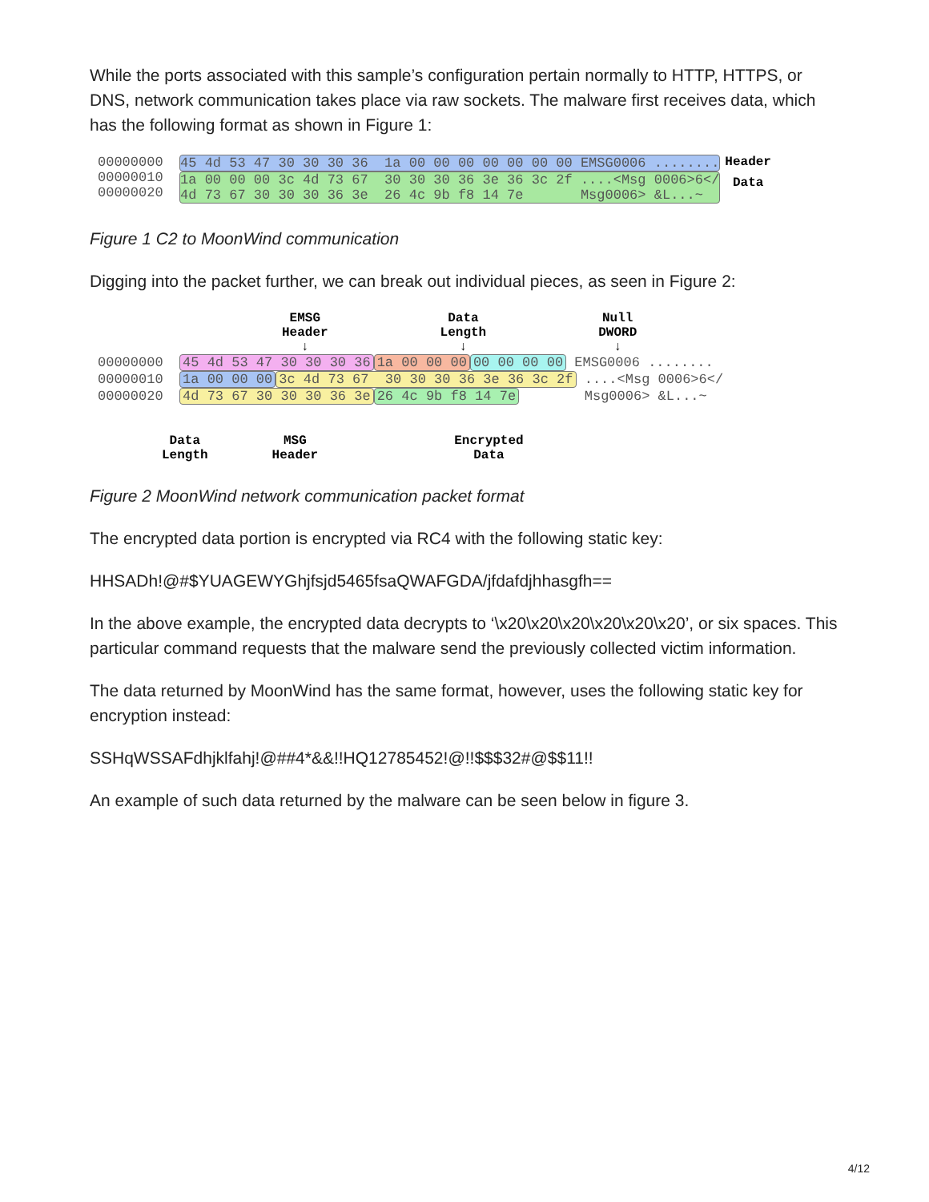While the ports associated with this sample’s configuration pertain normally to HTTP, HTTPS, or DNS, network communication takes place via raw sockets. The malware first receives data, which has the following format as shown in Figure 1:
00000000 00000010 00000020
45 4d 53 47 30 30 30 36 1a 00 00 00 00 00 00 00 EMSG0006 ........
1a 00 00 00 3c 4d 73 67 30 30 30 36 3e 36 3c 2f ....<Msg 0006>6</ 4d 73 67 30 30 30 36 3e 26 4c 9b f8 14 7e Msg0006> &L...~
Header
Data
Figure 1 C2 to MoonWind communication
Digging into the packet further, we can break out individual pieces, as seen in Figure 2:
EMSG
Header
↓ Data
Length
↓ Null
DWORD
↓
00000000 45 4d 53 47 30 30 30 36 1a 00 00 00 00 00 00 00 EMSG0006 ........
00000010 1a 00 00 00 3c 4d 73 67 30 30 30 36 3e 36 3c 2f ....<Msg 0006>6</
00000020 4d 73 67 30 30 30 36 3e 26 4c 9b f8 14 7e Msg0006> &L...~
Data
Length MSG
Header Encrypted
Data
Figure 2 MoonWind network communication packet format
The encrypted data portion is encrypted via RC4 with the following static key:
HHSADh!@#$YUAGEWYGhjfsjd5465fsaQWAFGDA/jfdafdjhhasgfh==
In the above example, the encrypted data decrypts to ‘\x20\x20\x20\x20\x20\x20’, or six spaces. This particular command requests that the malware send the previously collected victim information.
The data returned by MoonWind has the same format, however, uses the following static key for encryption instead:
SSHqWSSAFdhjklfahj!@##4*&&!!HQ12785452!@!!$$$32#@$$11!!
An example of such data returned by the malware can be seen below in figure 3.
4/12